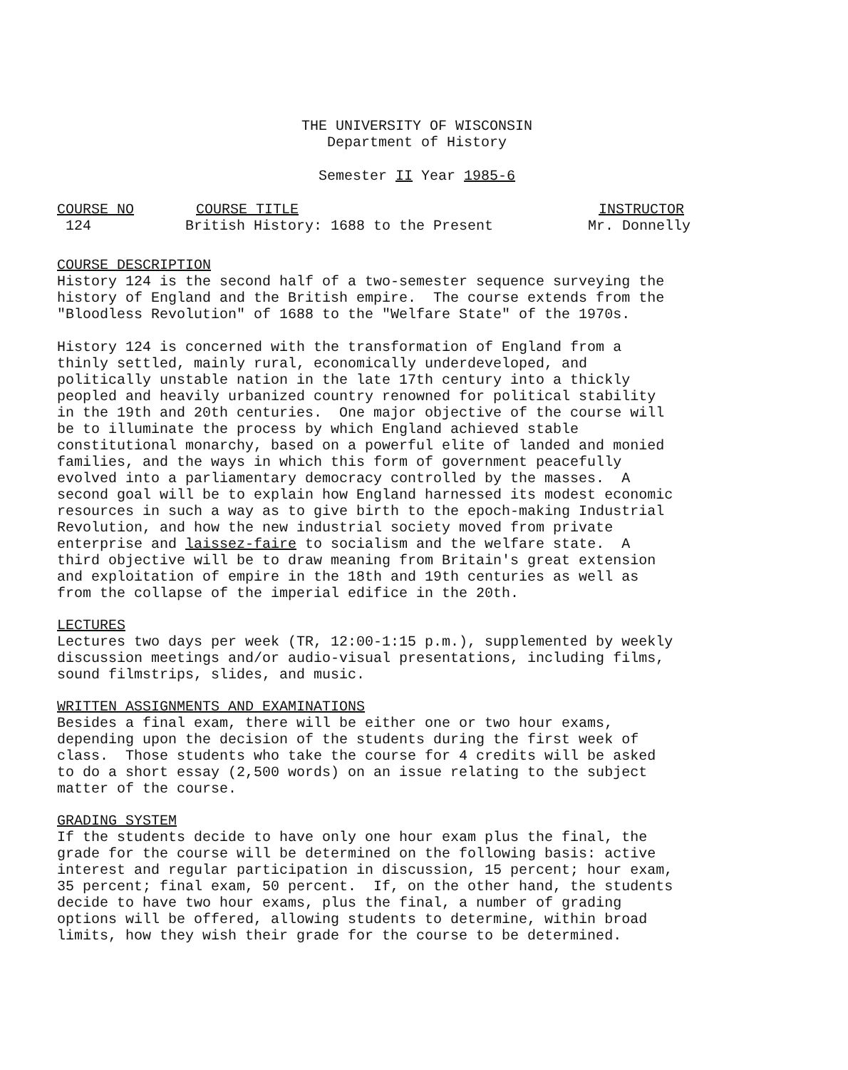THE UNIVERSITY OF WISCONSIN
Department of History
Semester II Year 1985-6
COURSE NO COURSE TITLE INSTRUCTOR
124 British History: 1688 to the Present Mr. Donnelly
COURSE DESCRIPTION
History 124 is the second half of a two-semester sequence surveying the history of England and the British empire. The course extends from the "Bloodless Revolution" of 1688 to the "Welfare State" of the 1970s.
History 124 is concerned with the transformation of England from a thinly settled, mainly rural, economically underdeveloped, and politically unstable nation in the late 17th century into a thickly peopled and heavily urbanized country renowned for political stability in the 19th and 20th centuries. One major objective of the course will be to illuminate the process by which England achieved stable constitutional monarchy, based on a powerful elite of landed and monied families, and the ways in which this form of government peacefully evolved into a parliamentary democracy controlled by the masses. A second goal will be to explain how England harnessed its modest economic resources in such a way as to give birth to the epoch-making Industrial Revolution, and how the new industrial society moved from private enterprise and laissez-faire to socialism and the welfare state. A third objective will be to draw meaning from Britain's great extension and exploitation of empire in the 18th and 19th centuries as well as from the collapse of the imperial edifice in the 20th.
LECTURES
Lectures two days per week (TR, 12:00-1:15 p.m.), supplemented by weekly discussion meetings and/or audio-visual presentations, including films, sound filmstrips, slides, and music.
WRITTEN ASSIGNMENTS AND EXAMINATIONS
Besides a final exam, there will be either one or two hour exams, depending upon the decision of the students during the first week of class. Those students who take the course for 4 credits will be asked to do a short essay (2,500 words) on an issue relating to the subject matter of the course.
GRADING SYSTEM
If the students decide to have only one hour exam plus the final, the grade for the course will be determined on the following basis: active interest and regular participation in discussion, 15 percent; hour exam, 35 percent; final exam, 50 percent. If, on the other hand, the students decide to have two hour exams, plus the final, a number of grading options will be offered, allowing students to determine, within broad limits, how they wish their grade for the course to be determined.